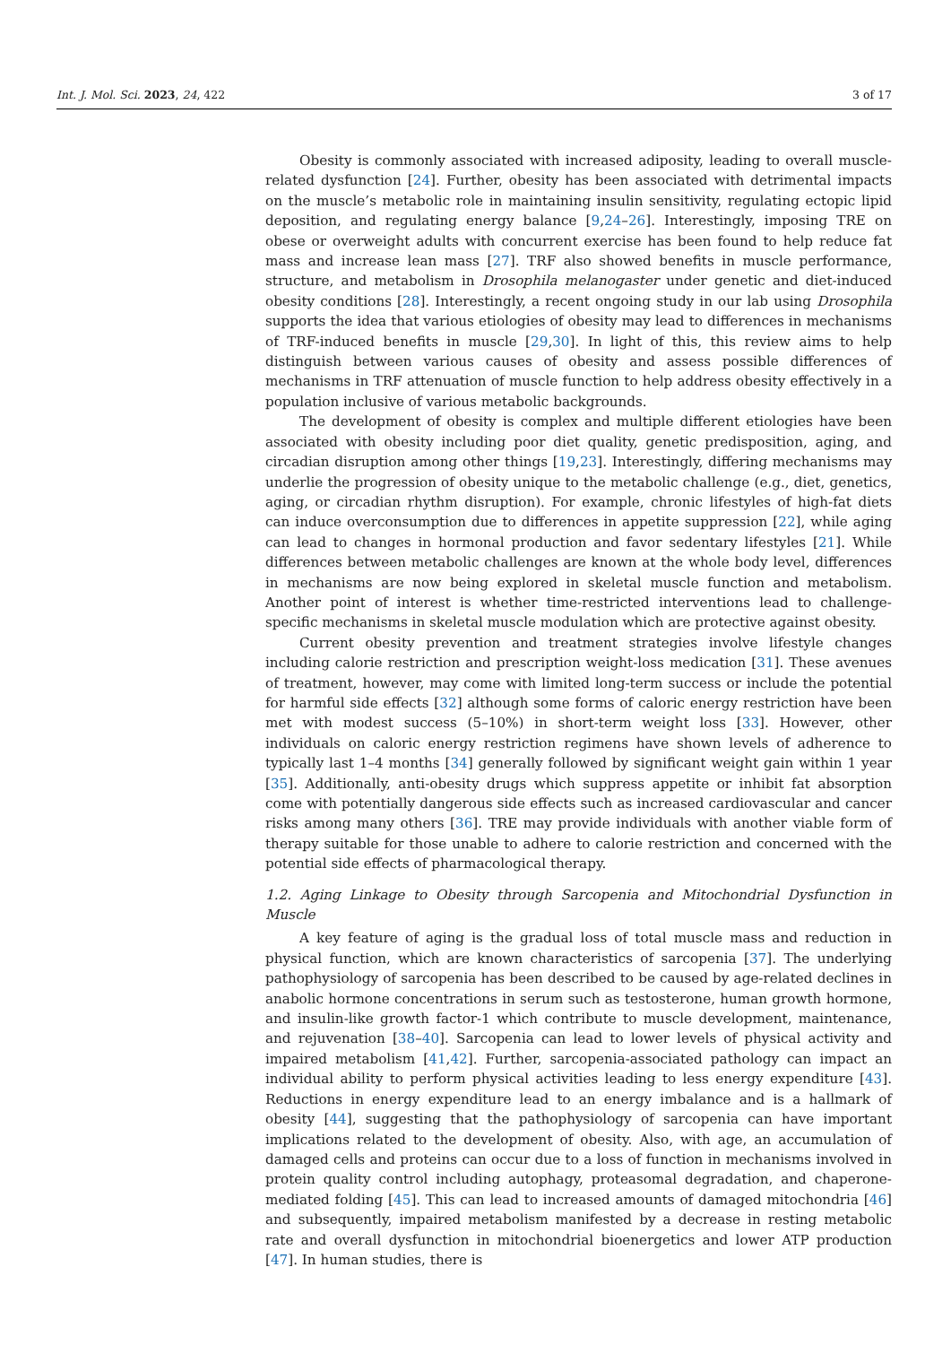Int. J. Mol. Sci. 2023, 24, 422 3 of 17
Obesity is commonly associated with increased adiposity, leading to overall muscle-related dysfunction [24]. Further, obesity has been associated with detrimental impacts on the muscle’s metabolic role in maintaining insulin sensitivity, regulating ectopic lipid deposition, and regulating energy balance [9,24–26]. Interestingly, imposing TRE on obese or overweight adults with concurrent exercise has been found to help reduce fat mass and increase lean mass [27]. TRF also showed benefits in muscle performance, structure, and metabolism in Drosophila melanogaster under genetic and diet-induced obesity conditions [28]. Interestingly, a recent ongoing study in our lab using Drosophila supports the idea that various etiologies of obesity may lead to differences in mechanisms of TRF-induced benefits in muscle [29,30]. In light of this, this review aims to help distinguish between various causes of obesity and assess possible differences of mechanisms in TRF attenuation of muscle function to help address obesity effectively in a population inclusive of various metabolic backgrounds.
The development of obesity is complex and multiple different etiologies have been associated with obesity including poor diet quality, genetic predisposition, aging, and circadian disruption among other things [19,23]. Interestingly, differing mechanisms may underlie the progression of obesity unique to the metabolic challenge (e.g., diet, genetics, aging, or circadian rhythm disruption). For example, chronic lifestyles of high-fat diets can induce overconsumption due to differences in appetite suppression [22], while aging can lead to changes in hormonal production and favor sedentary lifestyles [21]. While differences between metabolic challenges are known at the whole body level, differences in mechanisms are now being explored in skeletal muscle function and metabolism. Another point of interest is whether time-restricted interventions lead to challenge-specific mechanisms in skeletal muscle modulation which are protective against obesity.
Current obesity prevention and treatment strategies involve lifestyle changes including calorie restriction and prescription weight-loss medication [31]. These avenues of treatment, however, may come with limited long-term success or include the potential for harmful side effects [32] although some forms of caloric energy restriction have been met with modest success (5–10%) in short-term weight loss [33]. However, other individuals on caloric energy restriction regimens have shown levels of adherence to typically last 1–4 months [34] generally followed by significant weight gain within 1 year [35]. Additionally, anti-obesity drugs which suppress appetite or inhibit fat absorption come with potentially dangerous side effects such as increased cardiovascular and cancer risks among many others [36]. TRE may provide individuals with another viable form of therapy suitable for those unable to adhere to calorie restriction and concerned with the potential side effects of pharmacological therapy.
1.2. Aging Linkage to Obesity through Sarcopenia and Mitochondrial Dysfunction in Muscle
A key feature of aging is the gradual loss of total muscle mass and reduction in physical function, which are known characteristics of sarcopenia [37]. The underlying pathophysiology of sarcopenia has been described to be caused by age-related declines in anabolic hormone concentrations in serum such as testosterone, human growth hormone, and insulin-like growth factor-1 which contribute to muscle development, maintenance, and rejuvenation [38–40]. Sarcopenia can lead to lower levels of physical activity and impaired metabolism [41,42]. Further, sarcopenia-associated pathology can impact an individual ability to perform physical activities leading to less energy expenditure [43]. Reductions in energy expenditure lead to an energy imbalance and is a hallmark of obesity [44], suggesting that the pathophysiology of sarcopenia can have important implications related to the development of obesity. Also, with age, an accumulation of damaged cells and proteins can occur due to a loss of function in mechanisms involved in protein quality control including autophagy, proteasomal degradation, and chaperone-mediated folding [45]. This can lead to increased amounts of damaged mitochondria [46] and subsequently, impaired metabolism manifested by a decrease in resting metabolic rate and overall dysfunction in mitochondrial bioenergetics and lower ATP production [47]. In human studies, there is